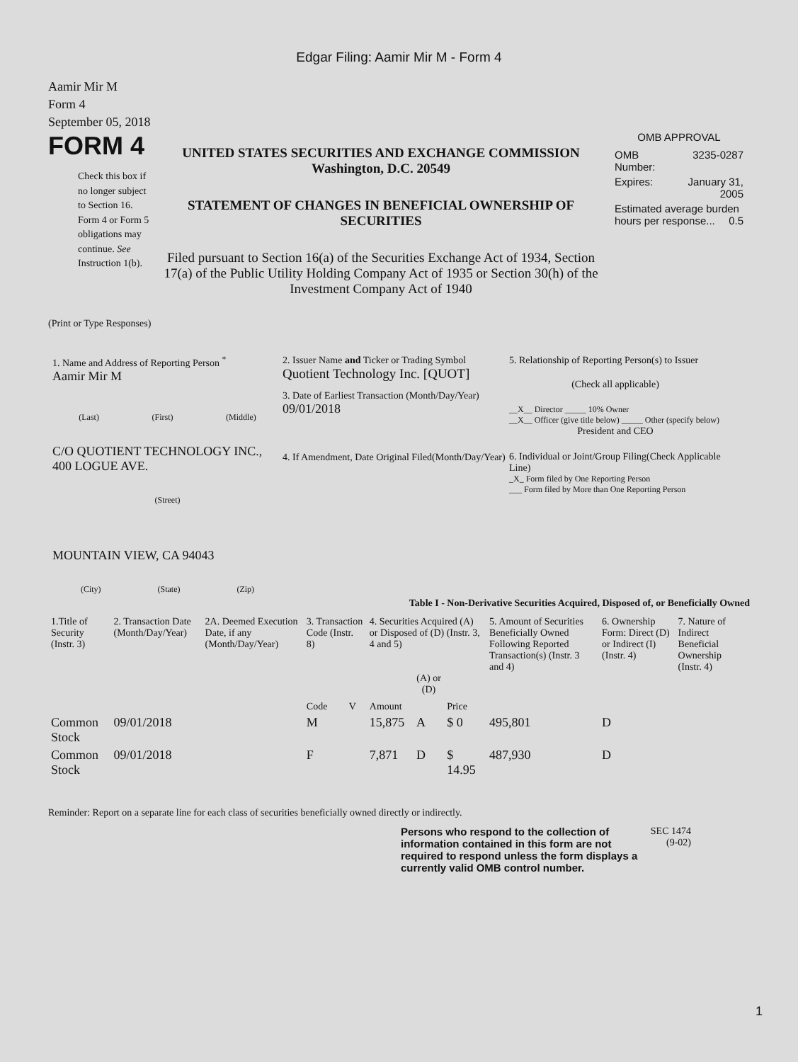Edgar Filing: Aamir Mir M - Form 4
Aamir Mir M
Form 4
September 05, 2018
FORM 4
Check this box if no longer subject to Section 16. Form 4 or Form 5 obligations may continue. See Instruction 1(b).
UNITED STATES SECURITIES AND EXCHANGE COMMISSION
Washington, D.C. 20549
STATEMENT OF CHANGES IN BENEFICIAL OWNERSHIP OF SECURITIES
Filed pursuant to Section 16(a) of the Securities Exchange Act of 1934, Section 17(a) of the Public Utility Holding Company Act of 1935 or Section 30(h) of the Investment Company Act of 1940
OMB APPROVAL
| OMB Number: | 3235-0287 |
| Expires: | January 31, 2005 |
| Estimated average burden hours per response... 0.5 | |
(Print or Type Responses)
1. Name and Address of Reporting Person <sup>*</sup>
Aamir Mir M
(Last) (First) (Middle)
C/O QUOTIENT TECHNOLOGY INC., 400 LOGUE AVE.
(Street)
MOUNTAIN VIEW, CA 94043
(City) (State) (Zip)
2. Issuer Name and Ticker or Trading Symbol
Quotient Technology Inc. [QUOT]
3. Date of Earliest Transaction (Month/Day/Year)
09/01/2018
4. If Amendment, Date Original Filed(Month/Day/Year)
5. Relationship of Reporting Person(s) to Issuer
(Check all applicable)
__X__ Director _____ 10% Owner
__X__ Officer (give title below) _____ Other (specify below)
President and CEO
6. Individual or Joint/Group Filing(Check Applicable Line)
_X_ Form filed by One Reporting Person
___ Form filed by More than One Reporting Person
Table I - Non-Derivative Securities Acquired, Disposed of, or Beneficially Owned
| 1.Title of Security (Instr. 3) | 2. Transaction Date (Month/Day/Year) | 2A. Deemed Execution Date, if any (Month/Day/Year) | 3. Transaction Code (Instr. 8) | | 4. Securities Acquired (A) or Disposed of (D) (Instr. 3, 4 and 5) | | | 5. Amount of Securities Beneficially Owned Following Reported Transaction(s) (Instr. 3 and 4) | 6. Ownership Form: Direct (D) or Indirect (I) (Instr. 4) | 7. Nature of Indirect Beneficial Ownership (Instr. 4) |
| --- | --- | --- | --- | --- | --- | --- | --- | --- | --- | --- |
| | | | Code | V | Amount | (A) or (D) | Price | | | |
| Common Stock | 09/01/2018 | | M | | 15,875 | A | $ 0 | 495,801 | D | |
| Common Stock | 09/01/2018 | | F | | 7,871 | D | $ 14.95 | 487,930 | D | |
Reminder: Report on a separate line for each class of securities beneficially owned directly or indirectly.
Persons who respond to the collection of information contained in this form are not required to respond unless the form displays a currently valid OMB control number.
SEC 1474 (9-02)
1